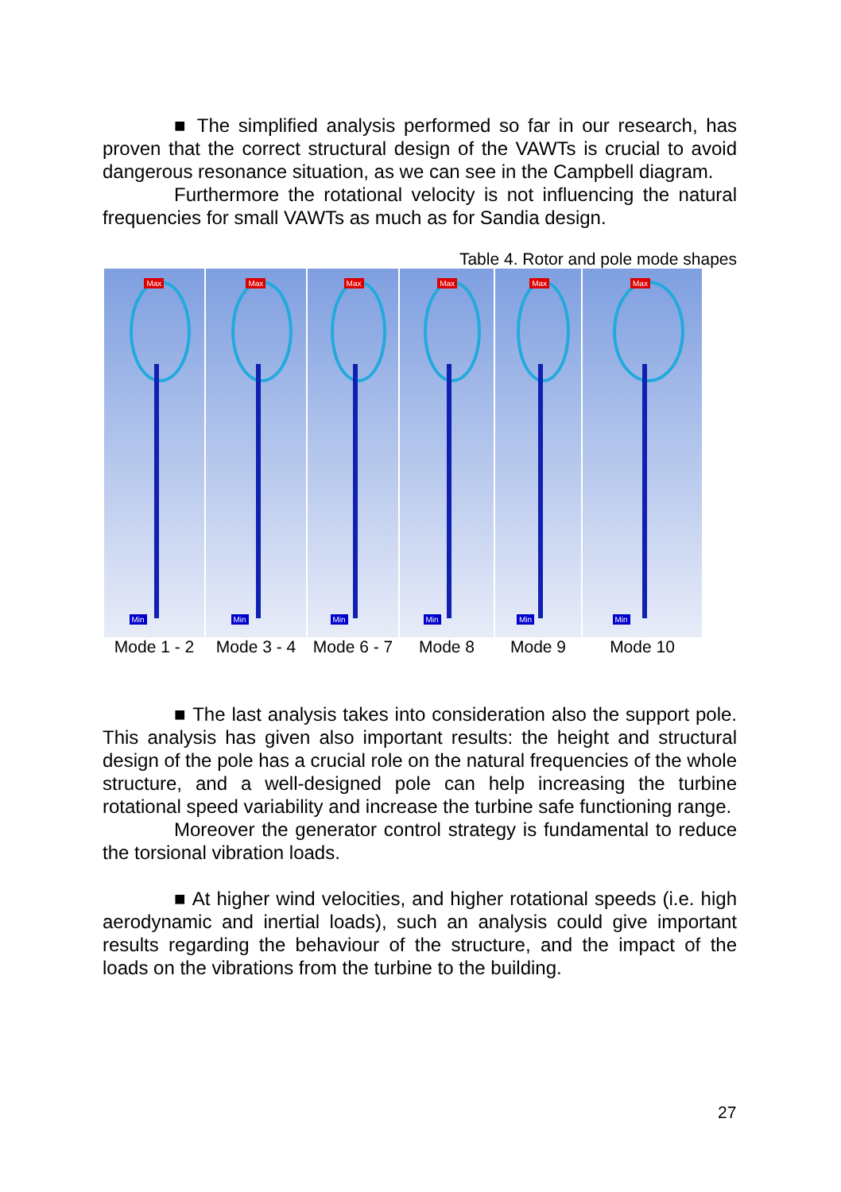■ The simplified analysis performed so far in our research, has proven that the correct structural design of the VAWTs is crucial to avoid dangerous resonance situation, as we can see in the Campbell diagram.
Furthermore the rotational velocity is not influencing the natural frequencies for small VAWTs as much as for Sandia design.
Table 4. Rotor and pole mode shapes
| Max Min | Max Min | Max Min | Max Min | Max Min | Max Min |
| Mode 1 - 2 | Mode 3 - 4 | Mode 6 - 7 | Mode 8 | Mode 9 | Mode 10 |
■ The last analysis takes into consideration also the support pole. This analysis has given also important results: the height and structural design of the pole has a crucial role on the natural frequencies of the whole structure, and a well-designed pole can help increasing the turbine rotational speed variability and increase the turbine safe functioning range.
Moreover the generator control strategy is fundamental to reduce the torsional vibration loads.
■ At higher wind velocities, and higher rotational speeds (i.e. high aerodynamic and inertial loads), such an analysis could give important results regarding the behaviour of the structure, and the impact of the loads on the vibrations from the turbine to the building.
27